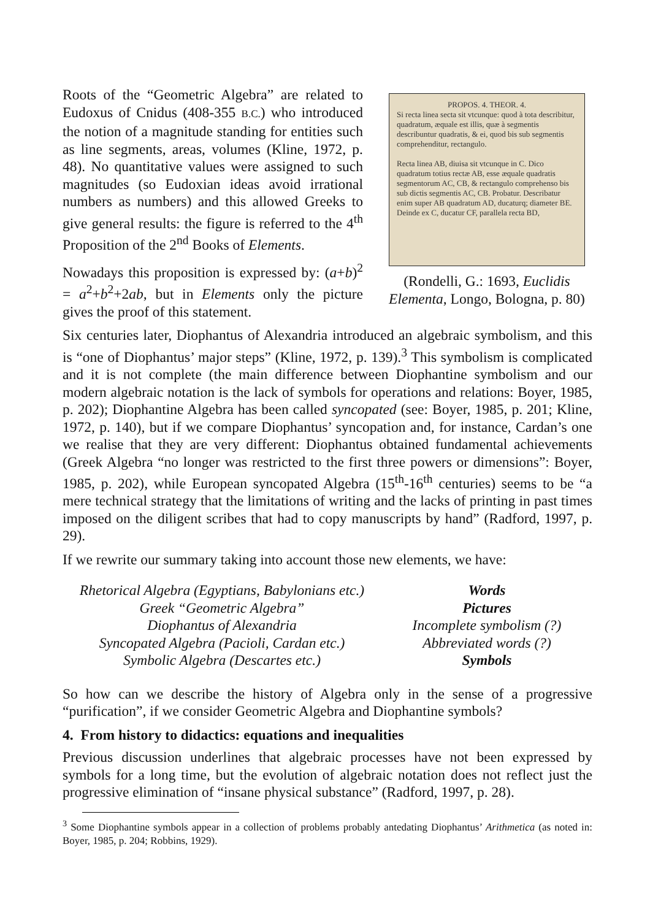Roots of the “Geometric Algebra” are related to Eudoxus of Cnidus (408-355 B.C.) who introduced the notion of a magnitude standing for entities such as line segments, areas, volumes (Kline, 1972, p. 48). No quantitative values were assigned to such magnitudes (so Eudoxian ideas avoid irrational numbers as numbers) and this allowed Greeks to give general results: the figure is referred to the 4<sup>th</sup> Proposition of the 2<sup>nd</sup> Books of Elements.
Nowadays this proposition is expressed by: (a+b)<sup>2</sup> = a<sup>2</sup>+b<sup>2</sup>+2ab, but in Elements only the picture gives the proof of this statement.
PROPOS. 4. THEOR. 4.
Si recta linea secta sit vtcunque: quod à tota describitur, quadratum, æquale est illis, quæ à segmentis describuntur quadratis, & ei, quod bis sub segmentis comprehenditur, rectangulo.
Recta linea AB, diuisa sit vtcunque in C. Dico quadratum totius rectæ AB, esse æquale quadratis segmentorum AC, CB, & rectangulo comprehenso bis sub dictis segmentis AC, CB. Probatur. Describatur enim super AB quadratum AD, ducaturq; diameter BE. Deinde ex C, ducatur CF, parallela recta BD,
(Rondelli, G.: 1693, Euclidis Elementa, Longo, Bologna, p. 80)
Six centuries later, Diophantus of Alexandria introduced an algebraic symbolism, and this is “one of Diophantus’ major steps” (Kline, 1972, p. 139).<sup>3</sup> This symbolism is complicated and it is not complete (the main difference between Diophantine symbolism and our modern algebraic notation is the lack of symbols for operations and relations: Boyer, 1985, p. 202); Diophantine Algebra has been called syncopated (see: Boyer, 1985, p. 201; Kline, 1972, p. 140), but if we compare Diophantus’ syncopation and, for instance, Cardan’s one we realise that they are very different: Diophantus obtained fundamental achievements (Greek Algebra “no longer was restricted to the first three powers or dimensions”: Boyer, 1985, p. 202), while European syncopated Algebra (15<sup>th</sup>-16<sup>th</sup> centuries) seems to be “a mere technical strategy that the limitations of writing and the lacks of printing in past times imposed on the diligent scribes that had to copy manuscripts by hand” (Radford, 1997, p. 29).
If we rewrite our summary taking into account those new elements, we have:
Rhetorical Algebra (Egyptians, Babylonians etc.)
Words
Greek “Geometric Algebra”
Pictures
Diophantus of Alexandria
Incomplete symbolism (?)
Syncopated Algebra (Pacioli, Cardan etc.)
Abbreviated words (?)
Symbolic Algebra (Descartes etc.)
Symbols
So how can we describe the history of Algebra only in the sense of a progressive “purification”, if we consider Geometric Algebra and Diophantine symbols?
4. From history to didactics: equations and inequalities
Previous discussion underlines that algebraic processes have not been expressed by symbols for a long time, but the evolution of algebraic notation does not reflect just the progressive elimination of “insane physical substance” (Radford, 1997, p. 28).
<sup>3</sup> Some Diophantine symbols appear in a collection of problems probably antedating Diophantus’ Arithmetica (as noted in: Boyer, 1985, p. 204; Robbins, 1929).